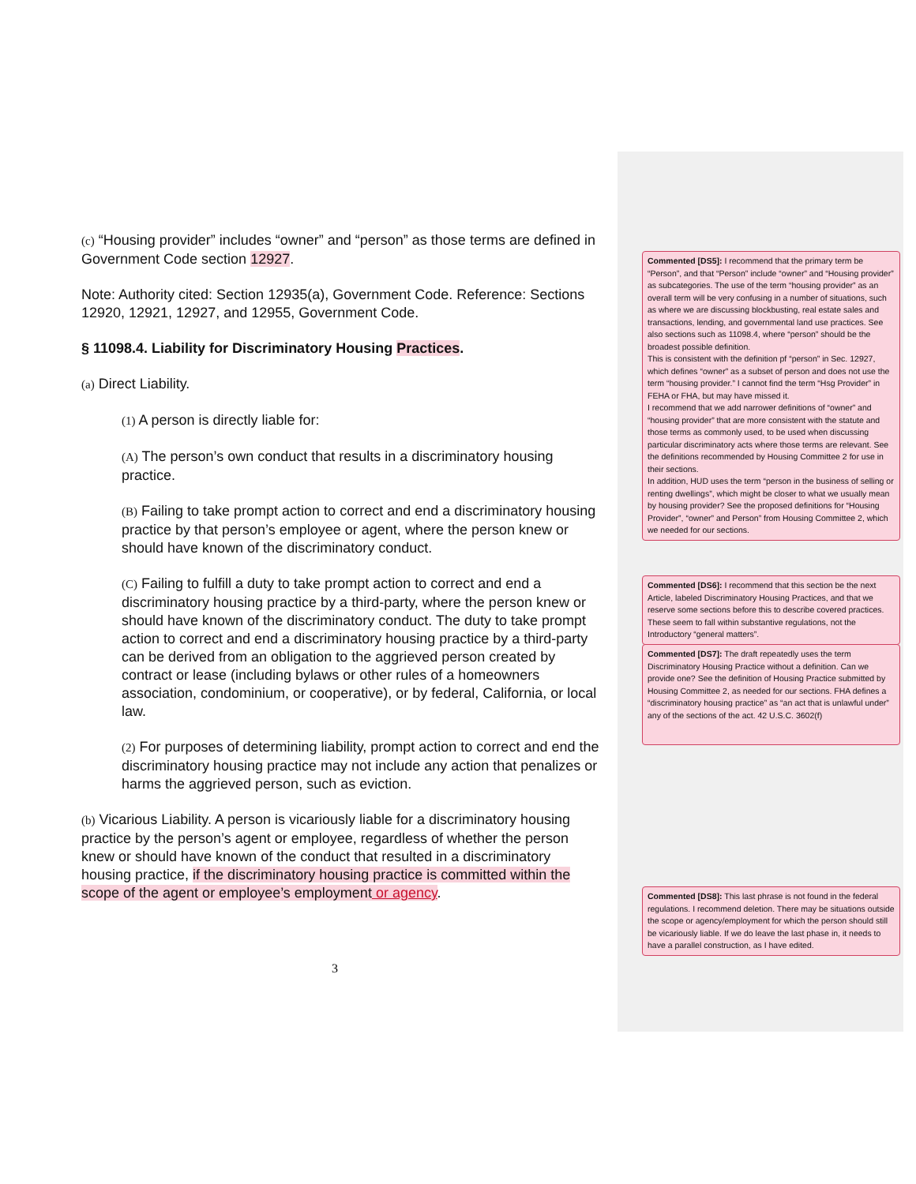(c) “Housing provider” includes “owner” and “person” as those terms are defined in Government Code section 12927.
Note: Authority cited: Section 12935(a), Government Code. Reference: Sections 12920, 12921, 12927, and 12955, Government Code.
§ 11098.4. Liability for Discriminatory Housing Practices.
(a) Direct Liability.
(1) A person is directly liable for:
(A) The person’s own conduct that results in a discriminatory housing practice.
(B) Failing to take prompt action to correct and end a discriminatory housing practice by that person’s employee or agent, where the person knew or should have known of the discriminatory conduct.
(C) Failing to fulfill a duty to take prompt action to correct and end a discriminatory housing practice by a third-party, where the person knew or should have known of the discriminatory conduct. The duty to take prompt action to correct and end a discriminatory housing practice by a third-party can be derived from an obligation to the aggrieved person created by contract or lease (including bylaws or other rules of a homeowners association, condominium, or cooperative), or by federal, California, or local law.
(2) For purposes of determining liability, prompt action to correct and end the discriminatory housing practice may not include any action that penalizes or harms the aggrieved person, such as eviction.
(b) Vicarious Liability. A person is vicariously liable for a discriminatory housing practice by the person’s agent or employee, regardless of whether the person knew or should have known of the conduct that resulted in a discriminatory housing practice, if the discriminatory housing practice is committed within the scope of the agent or employee’s employment or agency.
3
Commented [DS5]: I recommend that the primary term be “Person”, and that “Person” include “owner” and “Housing provider” as subcategories. The use of the term “housing provider” as an overall term will be very confusing in a number of situations, such as where we are discussing blockbusting, real estate sales and transactions, lending, and governmental land use practices. See also sections such as 11098.4, where “person” should be the broadest possible definition.
This is consistent with the definition pf “person” in Sec. 12927, which defines “owner” as a subset of person and does not use the term “housing provider.” I cannot find the term “Hsg Provider” in FEHA or FHA, but may have missed it.
I recommend that we add narrower definitions of “owner” and “housing provider” that are more consistent with the statute and those terms as commonly used, to be used when discussing particular discriminatory acts where those terms are relevant. See the definitions recommended by Housing Committee 2 for use in their sections.
In addition, HUD uses the term “person in the business of selling or renting dwellings”, which might be closer to what we usually mean by housing provider? See the proposed definitions for “Housing Provider”, “owner” and Person” from Housing Committee 2, which we needed for our sections.
Commented [DS6]: I recommend that this section be the next Article, labeled Discriminatory Housing Practices, and that we reserve some sections before this to describe covered practices. These seem to fall within substantive regulations, not the Introductory “general matters”.
Commented [DS7]: The draft repeatedly uses the term Discriminatory Housing Practice without a definition. Can we provide one? See the definition of Housing Practice submitted by Housing Committee 2, as needed for our sections. FHA defines a “discriminatory housing practice” as “an act that is unlawful under” any of the sections of the act. 42 U.S.C. 3602(f)
Commented [DS8]: This last phrase is not found in the federal regulations. I recommend deletion. There may be situations outside the scope or agency/employment for which the person should still be vicariously liable. If we do leave the last phase in, it needs to have a parallel construction, as I have edited.